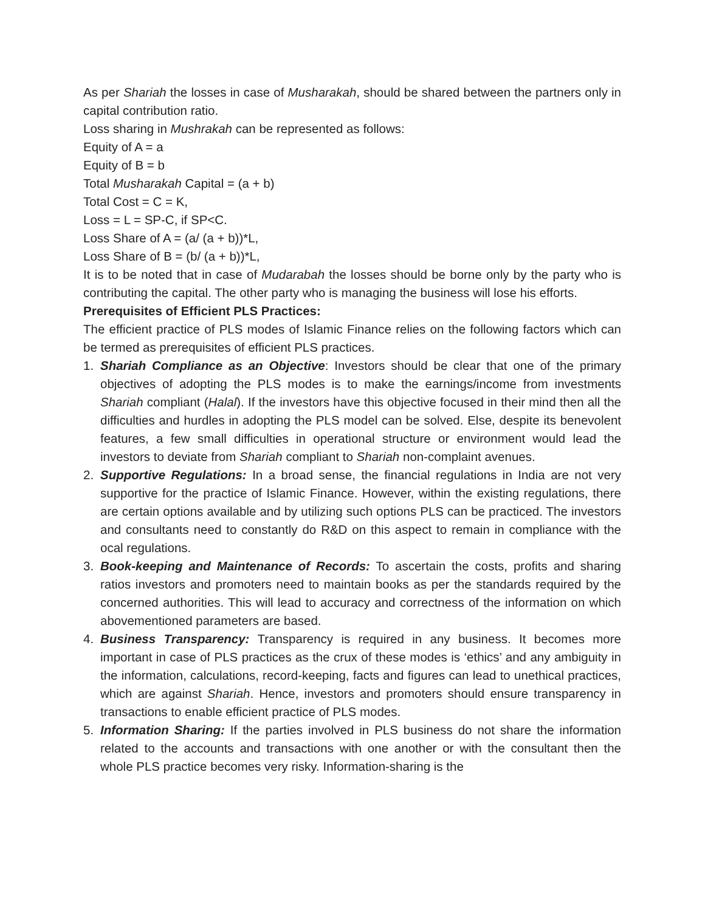As per Shariah the losses in case of Musharakah, should be shared between the partners only in capital contribution ratio.
Loss sharing in Mushrakah can be represented as follows:
Equity of A = a
Equity of B = b
Total Musharakah Capital = (a + b)
Total Cost = C = K,
Loss = L = SP-C, if SP<C.
Loss Share of A = (a/ (a + b))*L,
Loss Share of B = (b/ (a + b))*L,
It is to be noted that in case of Mudarabah the losses should be borne only by the party who is contributing the capital. The other party who is managing the business will lose his efforts.
Prerequisites of Efficient PLS Practices:
The efficient practice of PLS modes of Islamic Finance relies on the following factors which can be termed as prerequisites of efficient PLS practices.
1. Shariah Compliance as an Objective: Investors should be clear that one of the primary objectives of adopting the PLS modes is to make the earnings/income from investments Shariah compliant (Halal). If the investors have this objective focused in their mind then all the difficulties and hurdles in adopting the PLS model can be solved. Else, despite its benevolent features, a few small difficulties in operational structure or environment would lead the investors to deviate from Shariah compliant to Shariah non-complaint avenues.
2. Supportive Regulations: In a broad sense, the financial regulations in India are not very supportive for the practice of Islamic Finance. However, within the existing regulations, there are certain options available and by utilizing such options PLS can be practiced. The investors and consultants need to constantly do R&D on this aspect to remain in compliance with the ocal regulations.
3. Book-keeping and Maintenance of Records: To ascertain the costs, profits and sharing ratios investors and promoters need to maintain books as per the standards required by the concerned authorities. This will lead to accuracy and correctness of the information on which abovementioned parameters are based.
4. Business Transparency: Transparency is required in any business. It becomes more important in case of PLS practices as the crux of these modes is ‘ethics’ and any ambiguity in the information, calculations, record-keeping, facts and figures can lead to unethical practices, which are against Shariah. Hence, investors and promoters should ensure transparency in transactions to enable efficient practice of PLS modes.
5. Information Sharing: If the parties involved in PLS business do not share the information related to the accounts and transactions with one another or with the consultant then the whole PLS practice becomes very risky. Information-sharing is the